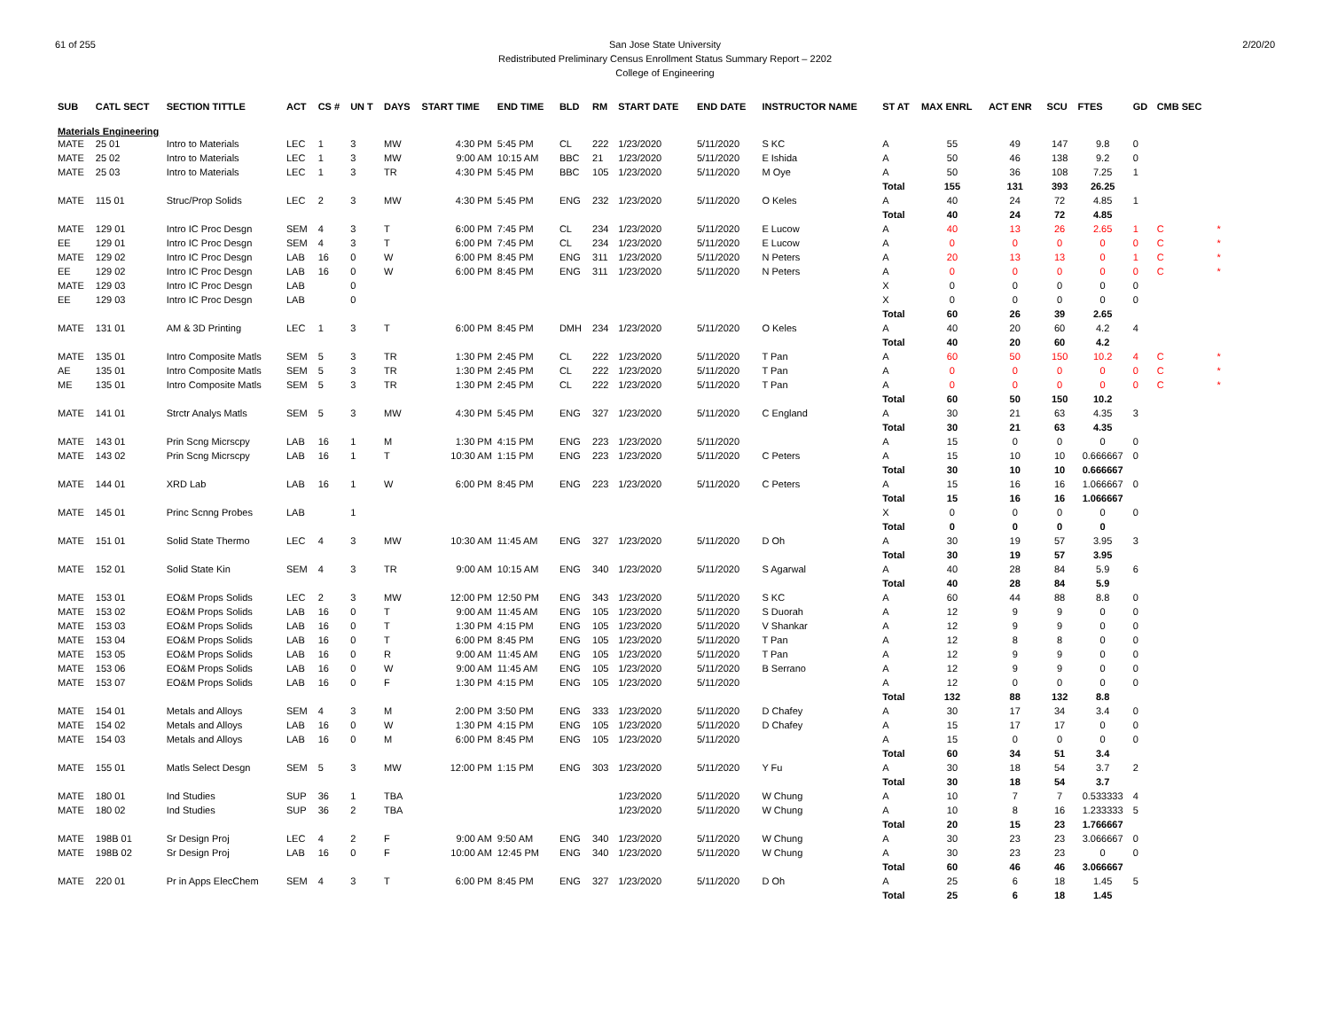61 of 255 2/20/20 San Jose State University
Redistributed Preliminary Census Enrollment Status Summary Report – 2202
College of Engineering
| SUB | CATL SECT | SECTION TITTLE | ACT | CS # | UN T | DAYS | START TIME | END TIME | BLD | RM | START DATE | END DATE | INSTRUCTOR NAME | ST AT | MAX ENRL | ACT ENR | SCU | FTES | GD | CMB SEC | |
| --- | --- | --- | --- | --- | --- | --- | --- | --- | --- | --- | --- | --- | --- | --- | --- | --- | --- | --- | --- | --- | --- |
| Materials Engineering | | | | | | | | | | | | | | | | | | | | | |
| MATE | 25 01 | Intro to Materials | LEC | 1 | 3 | MW | 4:30 PM | 5:45 PM | CL | 222 | 1/23/2020 | 5/11/2020 | S KC | A | 55 | 49 | 147 | 9.8 | 0 | | |
| MATE | 25 02 | Intro to Materials | LEC | 1 | 3 | MW | 9:00 AM | 10:15 AM | BBC | 21 | 1/23/2020 | 5/11/2020 | E Ishida | A | 50 | 46 | 138 | 9.2 | 0 | | |
| MATE | 25 03 | Intro to Materials | LEC | 1 | 3 | TR | 4:30 PM | 5:45 PM | BBC | 105 | 1/23/2020 | 5/11/2020 | M Oye | A | 50 | 36 | 108 | 7.25 | 1 | | |
| | | | | | | | | | | | | | | Total | 155 | 131 | 393 | 26.25 | | | |
| MATE | 115 01 | Struc/Prop Solids | LEC | 2 | 3 | MW | 4:30 PM | 5:45 PM | ENG | 232 | 1/23/2020 | 5/11/2020 | O Keles | A | 40 | 24 | 72 | 4.85 | 1 | | |
| | | | | | | | | | | | | | | Total | 40 | 24 | 72 | 4.85 | | | |
| MATE | 129 01 | Intro IC Proc Desgn | SEM | 4 | 3 | T | 6:00 PM | 7:45 PM | CL | 234 | 1/23/2020 | 5/11/2020 | E Lucow | A | 40 | 13 | 26 | 2.65 | 1 | C | * |
| EE | 129 01 | Intro IC Proc Desgn | SEM | 4 | 3 | T | 6:00 PM | 7:45 PM | CL | 234 | 1/23/2020 | 5/11/2020 | E Lucow | A | 0 | 0 | 0 | 0 | 0 | C | * |
| MATE | 129 02 | Intro IC Proc Desgn | LAB | 16 | 0 | W | 6:00 PM | 8:45 PM | ENG | 311 | 1/23/2020 | 5/11/2020 | N Peters | A | 20 | 13 | 13 | 0 | 1 | C | * |
| EE | 129 02 | Intro IC Proc Desgn | LAB | 16 | 0 | W | 6:00 PM | 8:45 PM | ENG | 311 | 1/23/2020 | 5/11/2020 | N Peters | A | 0 | 0 | 0 | 0 | 0 | C | * |
| MATE | 129 03 | Intro IC Proc Desgn | LAB | | 0 | | | | | | | | | X | 0 | 0 | 0 | 0 | 0 | | |
| EE | 129 03 | Intro IC Proc Desgn | LAB | | 0 | | | | | | | | | X | 0 | 0 | 0 | 0 | 0 | | |
| | | | | | | | | | | | | | | Total | 60 | 26 | 39 | 2.65 | | | |
| MATE | 131 01 | AM & 3D Printing | LEC | 1 | 3 | T | 6:00 PM | 8:45 PM | DMH | 234 | 1/23/2020 | 5/11/2020 | O Keles | A | 40 | 20 | 60 | 4.2 | 4 | | |
| | | | | | | | | | | | | | | Total | 40 | 20 | 60 | 4.2 | | | |
| MATE | 135 01 | Intro Composite Matls | SEM | 5 | 3 | TR | 1:30 PM | 2:45 PM | CL | 222 | 1/23/2020 | 5/11/2020 | T Pan | A | 60 | 50 | 150 | 10.2 | 4 | C | * |
| AE | 135 01 | Intro Composite Matls | SEM | 5 | 3 | TR | 1:30 PM | 2:45 PM | CL | 222 | 1/23/2020 | 5/11/2020 | T Pan | A | 0 | 0 | 0 | 0 | 0 | C | * |
| ME | 135 01 | Intro Composite Matls | SEM | 5 | 3 | TR | 1:30 PM | 2:45 PM | CL | 222 | 1/23/2020 | 5/11/2020 | T Pan | A | 0 | 0 | 0 | 0 | 0 | C | * |
| | | | | | | | | | | | | | | Total | 60 | 50 | 150 | 10.2 | | | |
| MATE | 141 01 | Strctr Analys Matls | SEM | 5 | 3 | MW | 4:30 PM | 5:45 PM | ENG | 327 | 1/23/2020 | 5/11/2020 | C England | A | 30 | 21 | 63 | 4.35 | 3 | | |
| | | | | | | | | | | | | | | Total | 30 | 21 | 63 | 4.35 | | | |
| MATE | 143 01 | Prin Scng Micrscpy | LAB | 16 | 1 | M | 1:30 PM | 4:15 PM | ENG | 223 | 1/23/2020 | 5/11/2020 | | A | 15 | 0 | 0 | 0 | 0 | | |
| MATE | 143 02 | Prin Scng Micrscpy | LAB | 16 | 1 | T | 10:30 AM | 1:15 PM | ENG | 223 | 1/23/2020 | 5/11/2020 | C Peters | A | 15 | 10 | 10 | 0.666667 | 0 | | |
| | | | | | | | | | | | | | | Total | 30 | 10 | 10 | 0.666667 | | | |
| MATE | 144 01 | XRD Lab | LAB | 16 | 1 | W | 6:00 PM | 8:45 PM | ENG | 223 | 1/23/2020 | 5/11/2020 | C Peters | A | 15 | 16 | 16 | 1.066667 | 0 | | |
| | | | | | | | | | | | | | | Total | 15 | 16 | 16 | 1.066667 | | | |
| MATE | 145 01 | Princ Scnng Probes | LAB | | 1 | | | | | | | | | X | 0 | 0 | 0 | 0 | 0 | | |
| | | | | | | | | | | | | | | Total | 0 | 0 | 0 | 0 | | | |
| MATE | 151 01 | Solid State Thermo | LEC | 4 | 3 | MW | 10:30 AM | 11:45 AM | ENG | 327 | 1/23/2020 | 5/11/2020 | D Oh | A | 30 | 19 | 57 | 3.95 | 3 | | |
| | | | | | | | | | | | | | | Total | 30 | 19 | 57 | 3.95 | | | |
| MATE | 152 01 | Solid State Kin | SEM | 4 | 3 | TR | 9:00 AM | 10:15 AM | ENG | 340 | 1/23/2020 | 5/11/2020 | S Agarwal | A | 40 | 28 | 84 | 5.9 | 6 | | |
| | | | | | | | | | | | | | | Total | 40 | 28 | 84 | 5.9 | | | |
| MATE | 153 01 | EO&M Props Solids | LEC | 2 | 3 | MW | 12:00 PM | 12:50 PM | ENG | 343 | 1/23/2020 | 5/11/2020 | S KC | A | 60 | 44 | 88 | 8.8 | 0 | | |
| MATE | 153 02 | EO&M Props Solids | LAB | 16 | 0 | T | 9:00 AM | 11:45 AM | ENG | 105 | 1/23/2020 | 5/11/2020 | S Duorah | A | 12 | 9 | 9 | 0 | 0 | | |
| MATE | 153 03 | EO&M Props Solids | LAB | 16 | 0 | T | 1:30 PM | 4:15 PM | ENG | 105 | 1/23/2020 | 5/11/2020 | V Shankar | A | 12 | 9 | 9 | 0 | 0 | | |
| MATE | 153 04 | EO&M Props Solids | LAB | 16 | 0 | T | 6:00 PM | 8:45 PM | ENG | 105 | 1/23/2020 | 5/11/2020 | T Pan | A | 12 | 8 | 8 | 0 | 0 | | |
| MATE | 153 05 | EO&M Props Solids | LAB | 16 | 0 | R | 9:00 AM | 11:45 AM | ENG | 105 | 1/23/2020 | 5/11/2020 | T Pan | A | 12 | 9 | 9 | 0 | 0 | | |
| MATE | 153 06 | EO&M Props Solids | LAB | 16 | 0 | W | 9:00 AM | 11:45 AM | ENG | 105 | 1/23/2020 | 5/11/2020 | B Serrano | A | 12 | 9 | 9 | 0 | 0 | | |
| MATE | 153 07 | EO&M Props Solids | LAB | 16 | 0 | F | 1:30 PM | 4:15 PM | ENG | 105 | 1/23/2020 | 5/11/2020 | | A | 12 | 0 | 0 | 0 | 0 | | |
| | | | | | | | | | | | | | | Total | 132 | 88 | 132 | 8.8 | | | |
| MATE | 154 01 | Metals and Alloys | SEM | 4 | 3 | M | 2:00 PM | 3:50 PM | ENG | 333 | 1/23/2020 | 5/11/2020 | D Chafey | A | 30 | 17 | 34 | 3.4 | 0 | | |
| MATE | 154 02 | Metals and Alloys | LAB | 16 | 0 | W | 1:30 PM | 4:15 PM | ENG | 105 | 1/23/2020 | 5/11/2020 | D Chafey | A | 15 | 17 | 17 | 0 | 0 | | |
| MATE | 154 03 | Metals and Alloys | LAB | 16 | 0 | M | 6:00 PM | 8:45 PM | ENG | 105 | 1/23/2020 | 5/11/2020 | | A | 15 | 0 | 0 | 0 | 0 | | |
| | | | | | | | | | | | | | | Total | 60 | 34 | 51 | 3.4 | | | |
| MATE | 155 01 | Matls Select Desgn | SEM | 5 | 3 | MW | 12:00 PM | 1:15 PM | ENG | 303 | 1/23/2020 | 5/11/2020 | Y Fu | A | 30 | 18 | 54 | 3.7 | 2 | | |
| | | | | | | | | | | | | | | Total | 30 | 18 | 54 | 3.7 | | | |
| MATE | 180 01 | Ind Studies | SUP | 36 | 1 | TBA | | | | | 1/23/2020 | 5/11/2020 | W Chung | A | 10 | 7 | 7 | 0.533333 | 4 | | |
| MATE | 180 02 | Ind Studies | SUP | 36 | 2 | TBA | | | | | 1/23/2020 | 5/11/2020 | W Chung | A | 10 | 8 | 16 | 1.233333 | 5 | | |
| | | | | | | | | | | | | | | Total | 20 | 15 | 23 | 1.766667 | | | |
| MATE | 198B 01 | Sr Design Proj | LEC | 4 | 2 | F | 9:00 AM | 9:50 AM | ENG | 340 | 1/23/2020 | 5/11/2020 | W Chung | A | 30 | 23 | 23 | 3.066667 | 0 | | |
| MATE | 198B 02 | Sr Design Proj | LAB | 16 | 0 | F | 10:00 AM | 12:45 PM | ENG | 340 | 1/23/2020 | 5/11/2020 | W Chung | A | 30 | 23 | 23 | 0 | 0 | | |
| | | | | | | | | | | | | | | Total | 60 | 46 | 46 | 3.066667 | | | |
| MATE | 220 01 | Pr in Apps ElecChem | SEM | 4 | 3 | T | 6:00 PM | 8:45 PM | ENG | 327 | 1/23/2020 | 5/11/2020 | D Oh | A | 25 | 6 | 18 | 1.45 | 5 | | |
| | | | | | | | | | | | | | | Total | 25 | 6 | 18 | 1.45 | | | |